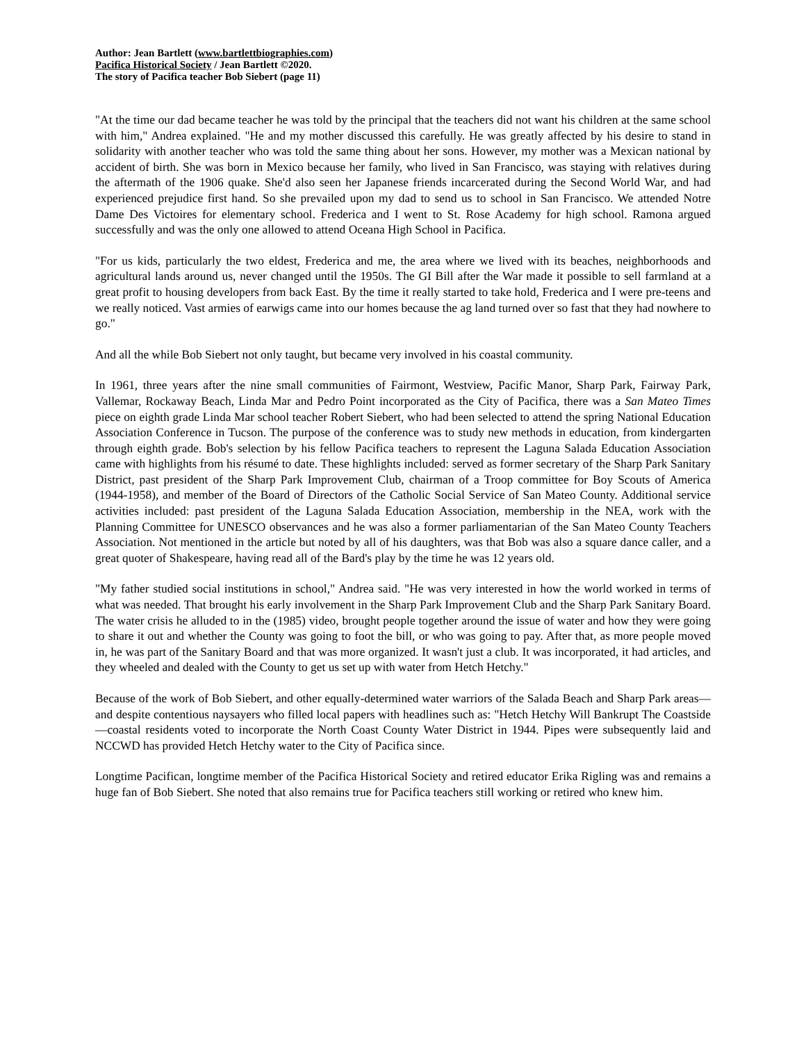Author: Jean Bartlett (www.bartlettbiographies.com)
Pacifica Historical Society / Jean Bartlett ©2020.
The story of Pacifica teacher Bob Siebert (page 11)
"At the time our dad became teacher he was told by the principal that the teachers did not want his children at the same school with him," Andrea explained. "He and my mother discussed this carefully. He was greatly affected by his desire to stand in solidarity with another teacher who was told the same thing about her sons. However, my mother was a Mexican national by accident of birth. She was born in Mexico because her family, who lived in San Francisco, was staying with relatives during the aftermath of the 1906 quake. She'd also seen her Japanese friends incarcerated during the Second World War, and had experienced prejudice first hand. So she prevailed upon my dad to send us to school in San Francisco. We attended Notre Dame Des Victoires for elementary school. Frederica and I went to St. Rose Academy for high school. Ramona argued successfully and was the only one allowed to attend Oceana High School in Pacifica.
"For us kids, particularly the two eldest, Frederica and me, the area where we lived with its beaches, neighborhoods and agricultural lands around us, never changed until the 1950s. The GI Bill after the War made it possible to sell farmland at a great profit to housing developers from back East. By the time it really started to take hold, Frederica and I were pre-teens and we really noticed. Vast armies of earwigs came into our homes because the ag land turned over so fast that they had nowhere to go."
And all the while Bob Siebert not only taught, but became very involved in his coastal community.
In 1961, three years after the nine small communities of Fairmont, Westview, Pacific Manor, Sharp Park, Fairway Park, Vallemar, Rockaway Beach, Linda Mar and Pedro Point incorporated as the City of Pacifica, there was a San Mateo Times piece on eighth grade Linda Mar school teacher Robert Siebert, who had been selected to attend the spring National Education Association Conference in Tucson. The purpose of the conference was to study new methods in education, from kindergarten through eighth grade. Bob's selection by his fellow Pacifica teachers to represent the Laguna Salada Education Association came with highlights from his résumé to date. These highlights included: served as former secretary of the Sharp Park Sanitary District, past president of the Sharp Park Improvement Club, chairman of a Troop committee for Boy Scouts of America (1944-1958), and member of the Board of Directors of the Catholic Social Service of San Mateo County. Additional service activities included: past president of the Laguna Salada Education Association, membership in the NEA, work with the Planning Committee for UNESCO observances and he was also a former parliamentarian of the San Mateo County Teachers Association. Not mentioned in the article but noted by all of his daughters, was that Bob was also a square dance caller, and a great quoter of Shakespeare, having read all of the Bard's play by the time he was 12 years old.
"My father studied social institutions in school," Andrea said. "He was very interested in how the world worked in terms of what was needed. That brought his early involvement in the Sharp Park Improvement Club and the Sharp Park Sanitary Board. The water crisis he alluded to in the (1985) video, brought people together around the issue of water and how they were going to share it out and whether the County was going to foot the bill, or who was going to pay. After that, as more people moved in, he was part of the Sanitary Board and that was more organized. It wasn't just a club. It was incorporated, it had articles, and they wheeled and dealed with the County to get us set up with water from Hetch Hetchy."
Because of the work of Bob Siebert, and other equally-determined water warriors of the Salada Beach and Sharp Park areas—and despite contentious naysayers who filled local papers with headlines such as: "Hetch Hetchy Will Bankrupt The Coastside—coastal residents voted to incorporate the North Coast County Water District in 1944. Pipes were subsequently laid and NCCWD has provided Hetch Hetchy water to the City of Pacifica since.
Longtime Pacifican, longtime member of the Pacifica Historical Society and retired educator Erika Rigling was and remains a huge fan of Bob Siebert. She noted that also remains true for Pacifica teachers still working or retired who knew him.